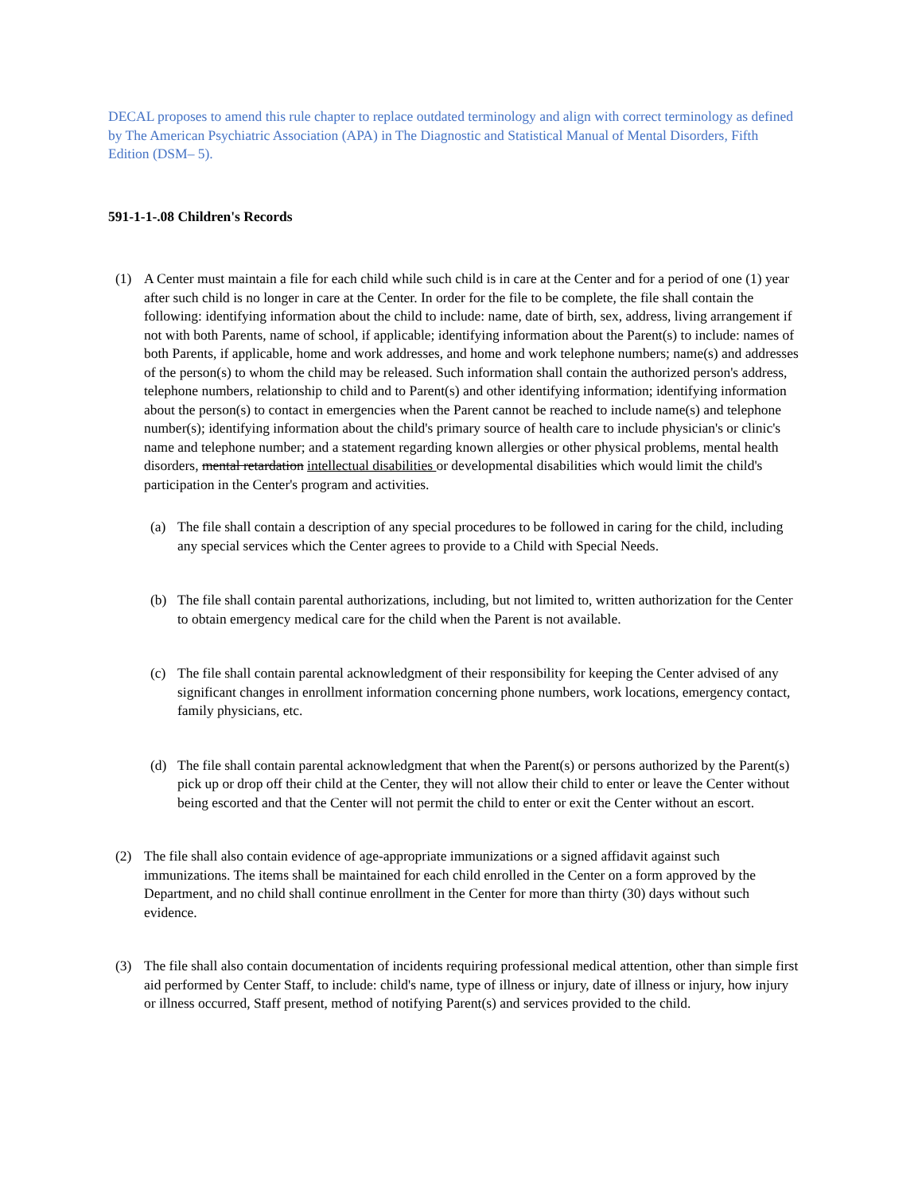DECAL proposes to amend this rule chapter to replace outdated terminology and align with correct terminology as defined by The American Psychiatric Association (APA) in The Diagnostic and Statistical Manual of Mental Disorders, Fifth Edition (DSM– 5).
591-1-1-.08 Children's Records
(1) A Center must maintain a file for each child while such child is in care at the Center and for a period of one (1) year after such child is no longer in care at the Center. In order for the file to be complete, the file shall contain the following: identifying information about the child to include: name, date of birth, sex, address, living arrangement if not with both Parents, name of school, if applicable; identifying information about the Parent(s) to include: names of both Parents, if applicable, home and work addresses, and home and work telephone numbers; name(s) and addresses of the person(s) to whom the child may be released. Such information shall contain the authorized person's address, telephone numbers, relationship to child and to Parent(s) and other identifying information; identifying information about the person(s) to contact in emergencies when the Parent cannot be reached to include name(s) and telephone number(s); identifying information about the child's primary source of health care to include physician's or clinic's name and telephone number; and a statement regarding known allergies or other physical problems, mental health disorders, mental retardation intellectual disabilities or developmental disabilities which would limit the child's participation in the Center's program and activities.
(a) The file shall contain a description of any special procedures to be followed in caring for the child, including any special services which the Center agrees to provide to a Child with Special Needs.
(b) The file shall contain parental authorizations, including, but not limited to, written authorization for the Center to obtain emergency medical care for the child when the Parent is not available.
(c) The file shall contain parental acknowledgment of their responsibility for keeping the Center advised of any significant changes in enrollment information concerning phone numbers, work locations, emergency contact, family physicians, etc.
(d) The file shall contain parental acknowledgment that when the Parent(s) or persons authorized by the Parent(s) pick up or drop off their child at the Center, they will not allow their child to enter or leave the Center without being escorted and that the Center will not permit the child to enter or exit the Center without an escort.
(2) The file shall also contain evidence of age-appropriate immunizations or a signed affidavit against such immunizations. The items shall be maintained for each child enrolled in the Center on a form approved by the Department, and no child shall continue enrollment in the Center for more than thirty (30) days without such evidence.
(3) The file shall also contain documentation of incidents requiring professional medical attention, other than simple first aid performed by Center Staff, to include: child's name, type of illness or injury, date of illness or injury, how injury or illness occurred, Staff present, method of notifying Parent(s) and services provided to the child.